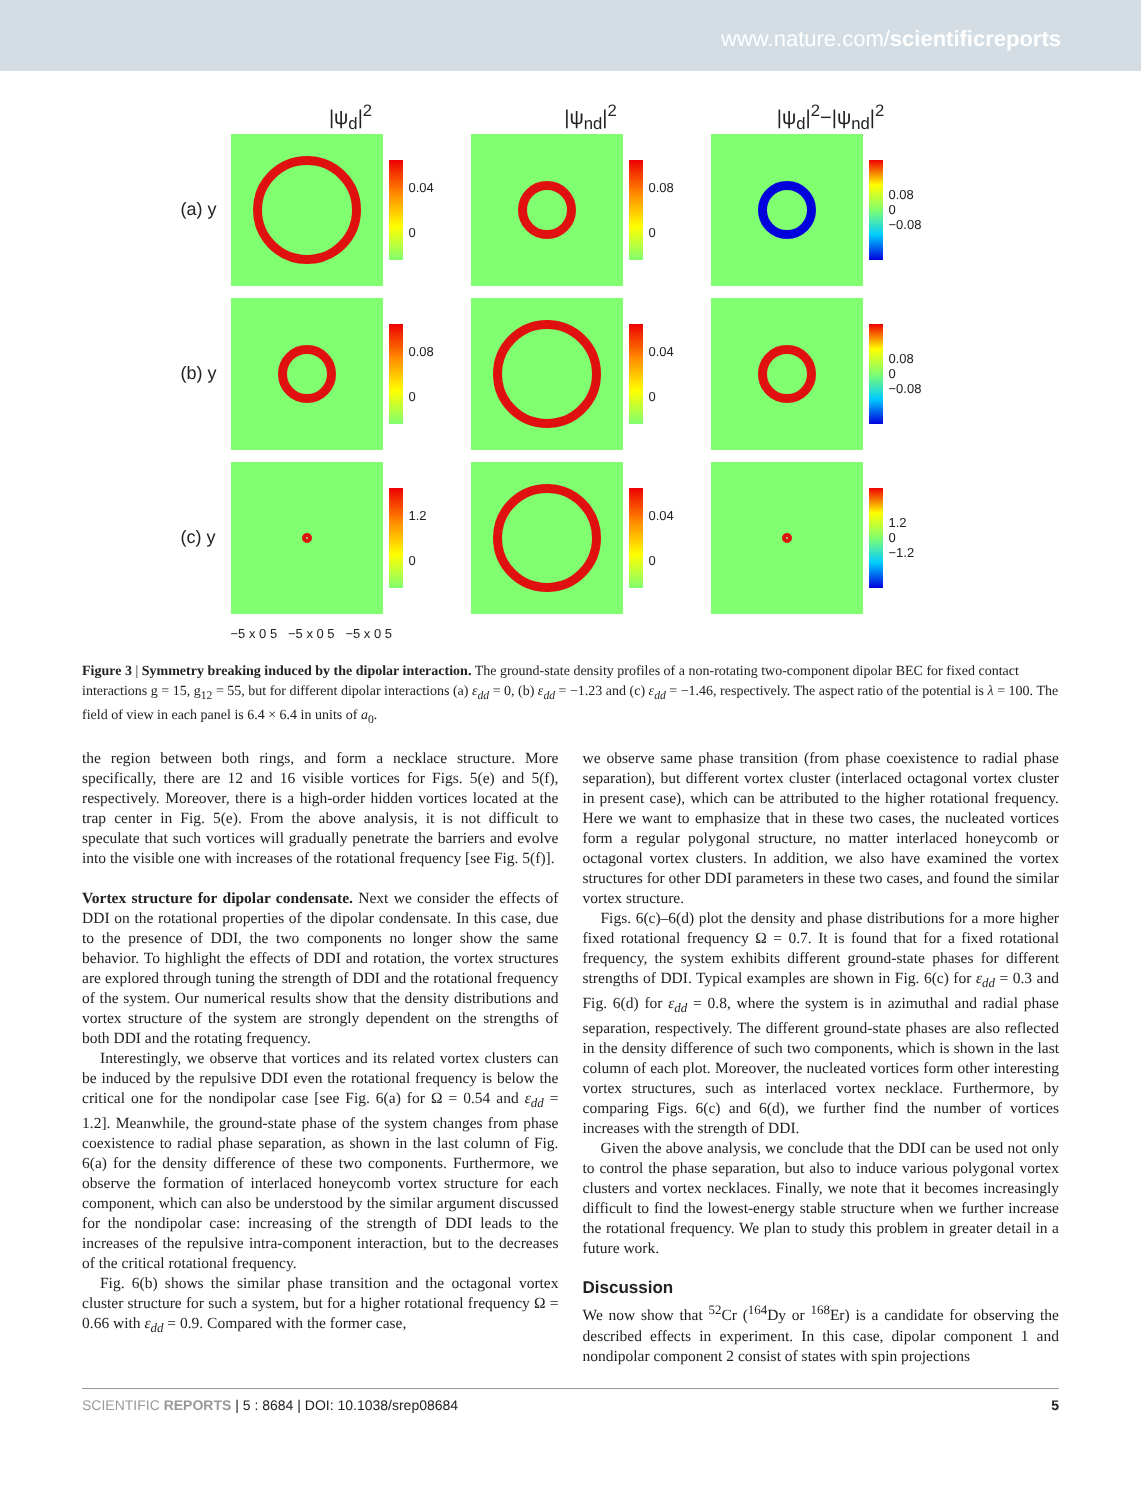www.nature.com/scientificreports
|ψ<sub>d</sub>|<sup>2</sup> |ψ<sub>nd</sub>|<sup>2</sup> |ψ<sub>d</sub>|<sup>2</sup>−|ψ<sub>nd</sub>|<sup>2</sup>
(a) y
0.04
0
0.08
0
0.08
0
−0.08
(b) y
0.08
0
0.04
0
0.08
0
−0.08
(c) y
1.2
0
0.04
0
1.2
0
−1.2
−5 x 0 5 −5 x 0 5 −5 x 0 5
Figure 3 | Symmetry breaking induced by the dipolar interaction. The ground-state density profiles of a non-rotating two-component dipolar BEC for fixed contact interactions g = 15, g<sub>12</sub> = 55, but for different dipolar interactions (a) ε<sub>dd</sub> = 0, (b) ε<sub>dd</sub> = −1.23 and (c) ε<sub>dd</sub> = −1.46, respectively. The aspect ratio of the potential is λ = 100. The field of view in each panel is 6.4 × 6.4 in units of a<sub>0</sub>.
the region between both rings, and form a necklace structure. More specifically, there are 12 and 16 visible vortices for Figs. 5(e) and 5(f), respectively. Moreover, there is a high-order hidden vortices located at the trap center in Fig. 5(e). From the above analysis, it is not difficult to speculate that such vortices will gradually penetrate the barriers and evolve into the visible one with increases of the rotational frequency [see Fig. 5(f)].
Vortex structure for dipolar condensate. Next we consider the effects of DDI on the rotational properties of the dipolar condensate. In this case, due to the presence of DDI, the two components no longer show the same behavior. To highlight the effects of DDI and rotation, the vortex structures are explored through tuning the strength of DDI and the rotational frequency of the system. Our numerical results show that the density distributions and vortex structure of the system are strongly dependent on the strengths of both DDI and the rotating frequency.
Interestingly, we observe that vortices and its related vortex clusters can be induced by the repulsive DDI even the rotational frequency is below the critical one for the nondipolar case [see Fig. 6(a) for Ω = 0.54 and ε<sub>dd</sub> = 1.2]. Meanwhile, the ground-state phase of the system changes from phase coexistence to radial phase separation, as shown in the last column of Fig. 6(a) for the density difference of these two components. Furthermore, we observe the formation of interlaced honeycomb vortex structure for each component, which can also be understood by the similar argument discussed for the nondipolar case: increasing of the strength of DDI leads to the increases of the repulsive intra-component interaction, but to the decreases of the critical rotational frequency.
Fig. 6(b) shows the similar phase transition and the octagonal vortex cluster structure for such a system, but for a higher rotational frequency Ω = 0.66 with ε<sub>dd</sub> = 0.9. Compared with the former case,
we observe same phase transition (from phase coexistence to radial phase separation), but different vortex cluster (interlaced octagonal vortex cluster in present case), which can be attributed to the higher rotational frequency. Here we want to emphasize that in these two cases, the nucleated vortices form a regular polygonal structure, no matter interlaced honeycomb or octagonal vortex clusters. In addition, we also have examined the vortex structures for other DDI parameters in these two cases, and found the similar vortex structure.
Figs. 6(c)–6(d) plot the density and phase distributions for a more higher fixed rotational frequency Ω = 0.7. It is found that for a fixed rotational frequency, the system exhibits different ground-state phases for different strengths of DDI. Typical examples are shown in Fig. 6(c) for ε<sub>dd</sub> = 0.3 and Fig. 6(d) for ε<sub>dd</sub> = 0.8, where the system is in azimuthal and radial phase separation, respectively. The different ground-state phases are also reflected in the density difference of such two components, which is shown in the last column of each plot. Moreover, the nucleated vortices form other interesting vortex structures, such as interlaced vortex necklace. Furthermore, by comparing Figs. 6(c) and 6(d), we further find the number of vortices increases with the strength of DDI.
Given the above analysis, we conclude that the DDI can be used not only to control the phase separation, but also to induce various polygonal vortex clusters and vortex necklaces. Finally, we note that it becomes increasingly difficult to find the lowest-energy stable structure when we further increase the rotational frequency. We plan to study this problem in greater detail in a future work.
Discussion
We now show that <sup>52</sup>Cr (<sup>164</sup>Dy or <sup>168</sup>Er) is a candidate for observing the described effects in experiment. In this case, dipolar component 1 and nondipolar component 2 consist of states with spin projections
SCIENTIFIC REPORTS | 5 : 8684 | DOI: 10.1038/srep08684 5